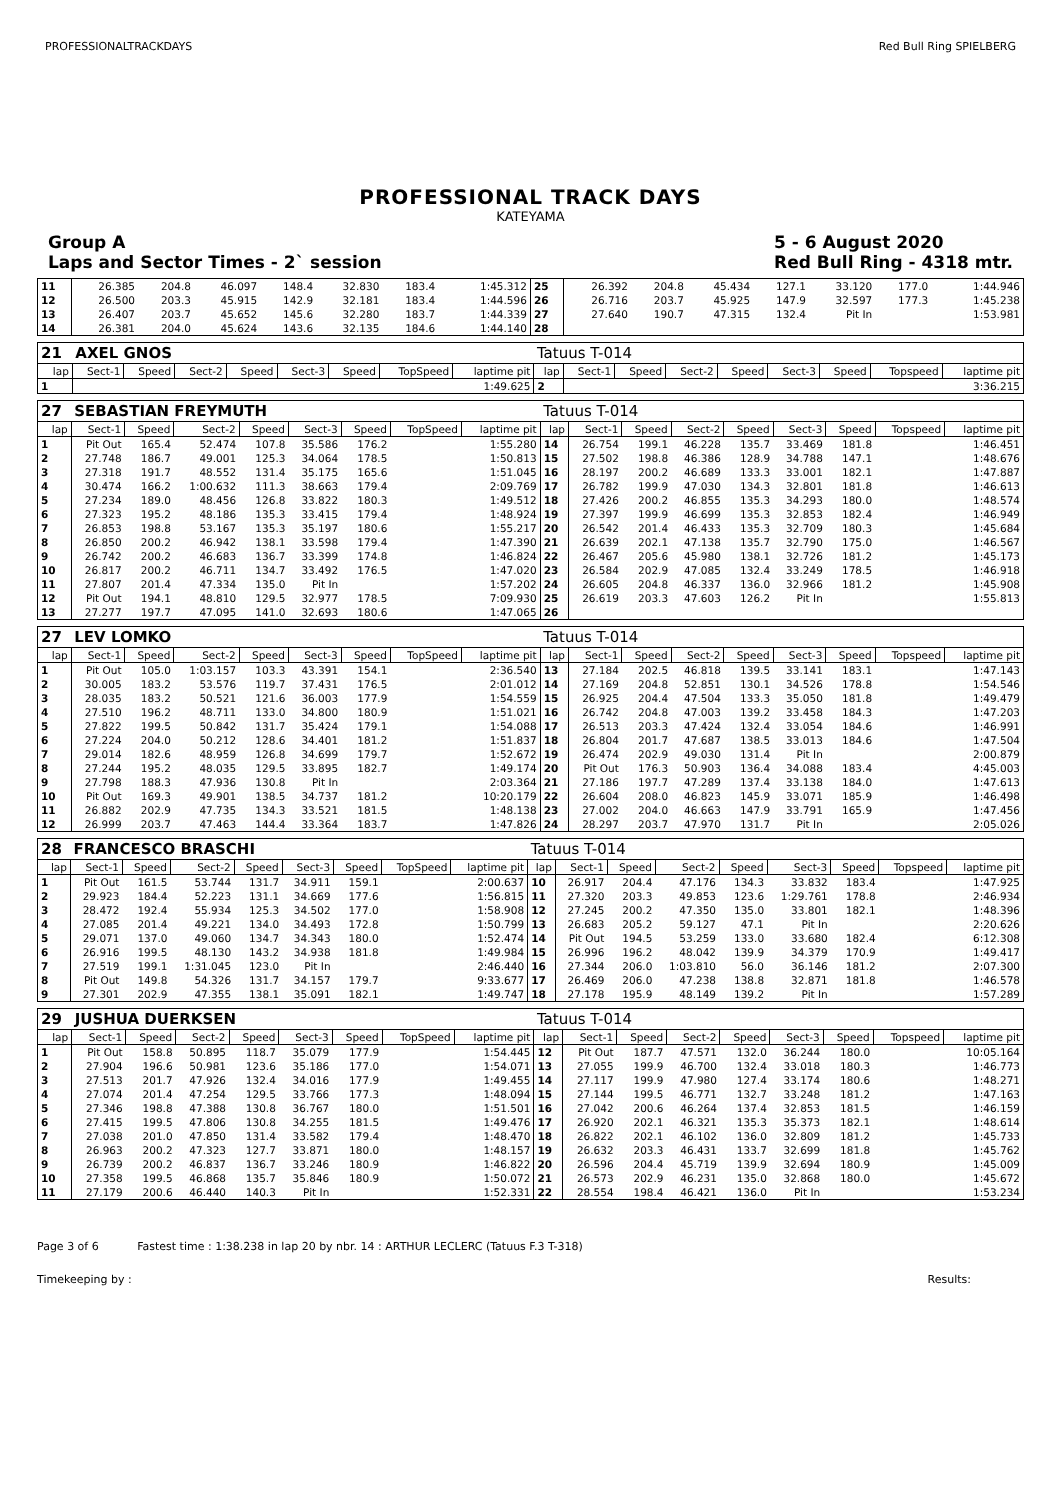PROFESSIONALTRACKDAYS Red Bull Ring SPIELBERG
PROFESSIONAL TRACK DAYS
KATEYAMA
Group A
Laps and Sector Times - 2` session 5 - 6 August 2020
Red Bull Ring - 4318 mtr.
| 11 | 26.385 | 204.8 | 46.097 | 148.4 | 32.830 | 183.4 | | 1:45.312 | 25 | 26.392 | 204.8 | 45.434 | 127.1 | 33.120 | 177.0 | | 1:44.946 |
| 12 | 26.500 | 203.3 | 45.915 | 142.9 | 32.181 | 183.4 | | 1:44.596 | 26 | 26.716 | 203.7 | 45.925 | 147.9 | 32.597 | 177.3 | | 1:45.238 |
| 13 | 26.407 | 203.7 | 45.652 | 145.6 | 32.280 | 183.7 | | 1:44.339 | 27 | 27.640 | 190.7 | 47.315 | 132.4 | Pit In | | | 1:53.981 |
| 14 | 26.381 | 204.0 | 45.624 | 143.6 | 32.135 | 184.6 | | 1:44.140 | 28 | | | | | | | | |
| 21 | AXEL GNOS | | | | | | | | Tatuus T-014 | | | | | | | | |
| lap | Sect-1 | Speed | Sect-2 | Speed | Sect-3 | Speed | TopSpeed | laptime pit | lap | Sect-1 | Speed | Sect-2 | Speed | Sect-3 | Speed | Topspeed | laptime pit |
| 1 | | | | | | | | 1:49.625 | 2 | | | | | | | | 3:36.215 |
| 27 | SEBASTIAN FREYMUTH | | | | | | | | Tatuus T-014 | | | | | | | | |
| lap | Sect-1 | Speed | Sect-2 | Speed | Sect-3 | Speed | TopSpeed | laptime pit | lap | Sect-1 | Speed | Sect-2 | Speed | Sect-3 | Speed | Topspeed | laptime pit |
| 1 | Pit Out | 165.4 | 52.474 | 107.8 | 35.586 | 176.2 | | 1:55.280 | 14 | 26.754 | 199.1 | 46.228 | 135.7 | 33.469 | 181.8 | | 1:46.451 |
| 2 | 27.748 | 186.7 | 49.001 | 125.3 | 34.064 | 178.5 | | 1:50.813 | 15 | 27.502 | 198.8 | 46.386 | 128.9 | 34.788 | 147.1 | | 1:48.676 |
| 3 | 27.318 | 191.7 | 48.552 | 131.4 | 35.175 | 165.6 | | 1:51.045 | 16 | 28.197 | 200.2 | 46.689 | 133.3 | 33.001 | 182.1 | | 1:47.887 |
| 4 | 30.474 | 166.2 | 1:00.632 | 111.3 | 38.663 | 179.4 | | 2:09.769 | 17 | 26.782 | 199.9 | 47.030 | 134.3 | 32.801 | 181.8 | | 1:46.613 |
| 5 | 27.234 | 189.0 | 48.456 | 126.8 | 33.822 | 180.3 | | 1:49.512 | 18 | 27.426 | 200.2 | 46.855 | 135.3 | 34.293 | 180.0 | | 1:48.574 |
| 6 | 27.323 | 195.2 | 48.186 | 135.3 | 33.415 | 179.4 | | 1:48.924 | 19 | 27.397 | 199.9 | 46.699 | 135.3 | 32.853 | 182.4 | | 1:46.949 |
| 7 | 26.853 | 198.8 | 53.167 | 135.3 | 35.197 | 180.6 | | 1:55.217 | 20 | 26.542 | 201.4 | 46.433 | 135.3 | 32.709 | 180.3 | | 1:45.684 |
| 8 | 26.850 | 200.2 | 46.942 | 138.1 | 33.598 | 179.4 | | 1:47.390 | 21 | 26.639 | 202.1 | 47.138 | 135.7 | 32.790 | 175.0 | | 1:46.567 |
| 9 | 26.742 | 200.2 | 46.683 | 136.7 | 33.399 | 174.8 | | 1:46.824 | 22 | 26.467 | 205.6 | 45.980 | 138.1 | 32.726 | 181.2 | | 1:45.173 |
| 10 | 26.817 | 200.2 | 46.711 | 134.7 | 33.492 | 176.5 | | 1:47.020 | 23 | 26.584 | 202.9 | 47.085 | 132.4 | 33.249 | 178.5 | | 1:46.918 |
| 11 | 27.807 | 201.4 | 47.334 | 135.0 | Pit In | | | 1:57.202 | 24 | 26.605 | 204.8 | 46.337 | 136.0 | 32.966 | 181.2 | | 1:45.908 |
| 12 | Pit Out | 194.1 | 48.810 | 129.5 | 32.977 | 178.5 | | 7:09.930 | 25 | 26.619 | 203.3 | 47.603 | 126.2 | Pit In | | | 1:55.813 |
| 13 | 27.277 | 197.7 | 47.095 | 141.0 | 32.693 | 180.6 | | 1:47.065 | 26 | | | | | | | | |
| 27 | LEV LOMKO | | | | | | | | Tatuus T-014 | | | | | | | | |
| lap | Sect-1 | Speed | Sect-2 | Speed | Sect-3 | Speed | TopSpeed | laptime pit | lap | Sect-1 | Speed | Sect-2 | Speed | Sect-3 | Speed | Topspeed | laptime pit |
| 1 | Pit Out | 105.0 | 1:03.157 | 103.3 | 43.391 | 154.1 | | 2:36.540 | 13 | 27.184 | 202.5 | 46.818 | 139.5 | 33.141 | 183.1 | | 1:47.143 |
| 2 | 30.005 | 183.2 | 53.576 | 119.7 | 37.431 | 176.5 | | 2:01.012 | 14 | 27.169 | 204.8 | 52.851 | 130.1 | 34.526 | 178.8 | | 1:54.546 |
| 3 | 28.035 | 183.2 | 50.521 | 121.6 | 36.003 | 177.9 | | 1:54.559 | 15 | 26.925 | 204.4 | 47.504 | 133.3 | 35.050 | 181.8 | | 1:49.479 |
| 4 | 27.510 | 196.2 | 48.711 | 133.0 | 34.800 | 180.9 | | 1:51.021 | 16 | 26.742 | 204.8 | 47.003 | 139.2 | 33.458 | 184.3 | | 1:47.203 |
| 5 | 27.822 | 199.5 | 50.842 | 131.7 | 35.424 | 179.1 | | 1:54.088 | 17 | 26.513 | 203.3 | 47.424 | 132.4 | 33.054 | 184.6 | | 1:46.991 |
| 6 | 27.224 | 204.0 | 50.212 | 128.6 | 34.401 | 181.2 | | 1:51.837 | 18 | 26.804 | 201.7 | 47.687 | 138.5 | 33.013 | 184.6 | | 1:47.504 |
| 7 | 29.014 | 182.6 | 48.959 | 126.8 | 34.699 | 179.7 | | 1:52.672 | 19 | 26.474 | 202.9 | 49.030 | 131.4 | Pit In | | | 2:00.879 |
| 8 | 27.244 | 195.2 | 48.035 | 129.5 | 33.895 | 182.7 | | 1:49.174 | 20 | Pit Out | 176.3 | 50.903 | 136.4 | 34.088 | 183.4 | | 4:45.003 |
| 9 | 27.798 | 188.3 | 47.936 | 130.8 | Pit In | | | 2:03.364 | 21 | 27.186 | 197.7 | 47.289 | 137.4 | 33.138 | 184.0 | | 1:47.613 |
| 10 | Pit Out | 169.3 | 49.901 | 138.5 | 34.737 | 181.2 | | 10:20.179 | 22 | 26.604 | 208.0 | 46.823 | 145.9 | 33.071 | 185.9 | | 1:46.498 |
| 11 | 26.882 | 202.9 | 47.735 | 134.3 | 33.521 | 181.5 | | 1:48.138 | 23 | 27.002 | 204.0 | 46.663 | 147.9 | 33.791 | 165.9 | | 1:47.456 |
| 12 | 26.999 | 203.7 | 47.463 | 144.4 | 33.364 | 183.7 | | 1:47.826 | 24 | 28.297 | 203.7 | 47.970 | 131.7 | Pit In | | | 2:05.026 |
| 28 | FRANCESCO BRASCHI | | | | | | | | Tatuus T-014 | | | | | | | | |
| lap | Sect-1 | Speed | Sect-2 | Speed | Sect-3 | Speed | TopSpeed | laptime pit | lap | Sect-1 | Speed | Sect-2 | Speed | Sect-3 | Speed | Topspeed | laptime pit |
| 1 | Pit Out | 161.5 | 53.744 | 131.7 | 34.911 | 159.1 | | 2:00.637 | 10 | 26.917 | 204.4 | 47.176 | 134.3 | 33.832 | 183.4 | | 1:47.925 |
| 2 | 29.923 | 184.4 | 52.223 | 131.1 | 34.669 | 177.6 | | 1:56.815 | 11 | 27.320 | 203.3 | 49.853 | 123.6 | 1:29.761 | 178.8 | | 2:46.934 |
| 3 | 28.472 | 192.4 | 55.934 | 125.3 | 34.502 | 177.0 | | 1:58.908 | 12 | 27.245 | 200.2 | 47.350 | 135.0 | 33.801 | 182.1 | | 1:48.396 |
| 4 | 27.085 | 201.4 | 49.221 | 134.0 | 34.493 | 172.8 | | 1:50.799 | 13 | 26.683 | 205.2 | 59.127 | 47.1 | Pit In | | | 2:20.626 |
| 5 | 29.071 | 137.0 | 49.060 | 134.7 | 34.343 | 180.0 | | 1:52.474 | 14 | Pit Out | 194.5 | 53.259 | 133.0 | 33.680 | 182.4 | | 6:12.308 |
| 6 | 26.916 | 199.5 | 48.130 | 143.2 | 34.938 | 181.8 | | 1:49.984 | 15 | 26.996 | 196.2 | 48.042 | 139.9 | 34.379 | 170.9 | | 1:49.417 |
| 7 | 27.519 | 199.1 | 1:31.045 | 123.0 | Pit In | | | 2:46.440 | 16 | 27.344 | 206.0 | 1:03.810 | 56.0 | 36.146 | 181.2 | | 2:07.300 |
| 8 | Pit Out | 149.8 | 54.326 | 131.7 | 34.157 | 179.7 | | 9:33.677 | 17 | 26.469 | 206.0 | 47.238 | 138.8 | 32.871 | 181.8 | | 1:46.578 |
| 9 | 27.301 | 202.9 | 47.355 | 138.1 | 35.091 | 182.1 | | 1:49.747 | 18 | 27.178 | 195.9 | 48.149 | 139.2 | Pit In | | | 1:57.289 |
| 29 | JUSHUA DUERKSEN | | | | | | | | Tatuus T-014 | | | | | | | | |
| lap | Sect-1 | Speed | Sect-2 | Speed | Sect-3 | Speed | TopSpeed | laptime pit | lap | Sect-1 | Speed | Sect-2 | Speed | Sect-3 | Speed | Topspeed | laptime pit |
| 1 | Pit Out | 158.8 | 50.895 | 118.7 | 35.079 | 177.9 | | 1:54.445 | 12 | Pit Out | 187.7 | 47.571 | 132.0 | 36.244 | 180.0 | | 10:05.164 |
| 2 | 27.904 | 196.6 | 50.981 | 123.6 | 35.186 | 177.0 | | 1:54.071 | 13 | 27.055 | 199.9 | 46.700 | 132.4 | 33.018 | 180.3 | | 1:46.773 |
| 3 | 27.513 | 201.7 | 47.926 | 132.4 | 34.016 | 177.9 | | 1:49.455 | 14 | 27.117 | 199.9 | 47.980 | 127.4 | 33.174 | 180.6 | | 1:48.271 |
| 4 | 27.074 | 201.4 | 47.254 | 129.5 | 33.766 | 177.3 | | 1:48.094 | 15 | 27.144 | 199.5 | 46.771 | 132.7 | 33.248 | 181.2 | | 1:47.163 |
| 5 | 27.346 | 198.8 | 47.388 | 130.8 | 36.767 | 180.0 | | 1:51.501 | 16 | 27.042 | 200.6 | 46.264 | 137.4 | 32.853 | 181.5 | | 1:46.159 |
| 6 | 27.415 | 199.5 | 47.806 | 130.8 | 34.255 | 181.5 | | 1:49.476 | 17 | 26.920 | 202.1 | 46.321 | 135.3 | 35.373 | 182.1 | | 1:48.614 |
| 7 | 27.038 | 201.0 | 47.850 | 131.4 | 33.582 | 179.4 | | 1:48.470 | 18 | 26.822 | 202.1 | 46.102 | 136.0 | 32.809 | 181.2 | | 1:45.733 |
| 8 | 26.963 | 200.2 | 47.323 | 127.7 | 33.871 | 180.0 | | 1:48.157 | 19 | 26.632 | 203.3 | 46.431 | 133.7 | 32.699 | 181.8 | | 1:45.762 |
| 9 | 26.739 | 200.2 | 46.837 | 136.7 | 33.246 | 180.9 | | 1:46.822 | 20 | 26.596 | 204.4 | 45.719 | 139.9 | 32.694 | 180.9 | | 1:45.009 |
| 10 | 27.358 | 199.5 | 46.868 | 135.7 | 35.846 | 180.9 | | 1:50.072 | 21 | 26.573 | 202.9 | 46.231 | 135.0 | 32.868 | 180.0 | | 1:45.672 |
| 11 | 27.179 | 200.6 | 46.440 | 140.3 | Pit In | | | 1:52.331 | 22 | 28.554 | 198.4 | 46.421 | 136.0 | Pit In | | | 1:53.234 |
Page 3 of 6 Fastest time : 1:38.238 in lap 20 by nbr. 14 : ARTHUR LECLERC (Tatuus F.3 T-318)
Timekeeping by : Results: